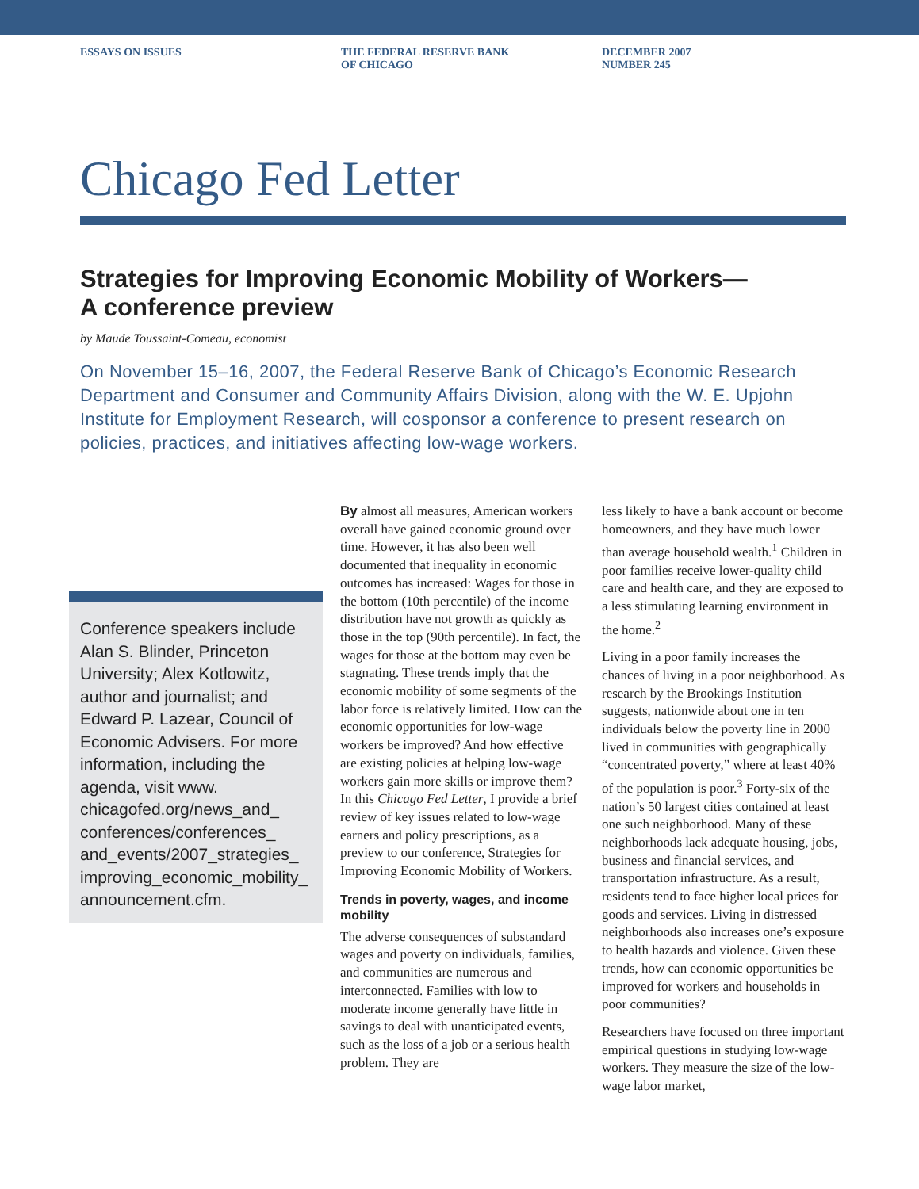ESSAYS ON ISSUES THE FEDERAL RESERVE BANK
OF CHICAGO
DECEMBER 2007
NUMBER 245
Chicago Fed Letter
Strategies for Improving Economic Mobility of Workers—
A conference preview
by Maude Toussaint-Comeau, economist
On November 15–16, 2007, the Federal Reserve Bank of Chicago’s Economic Research Department and Consumer and Community Affairs Division, along with the W. E. Upjohn Institute for Employment Research, will cosponsor a conference to present research on policies, practices, and initiatives affecting low-wage workers.
Conference speakers include Alan S. Blinder, Princeton University; Alex Kotlowitz, author and journalist; and Edward P. Lazear, Council of Economic Advisers. For more information, including the agenda, visit www. chicagofed.org/news_and_ conferences/conferences_ and_events/2007_strategies_ improving_economic_mobility_ announcement.cfm.
By almost all measures, American workers overall have gained economic ground over time. However, it has also been well documented that inequality in economic outcomes has increased: Wages for those in the bottom (10th percentile) of the income distribution have not growth as quickly as those in the top (90th percentile). In fact, the wages for those at the bottom may even be stagnating. These trends imply that the economic mobility of some segments of the labor force is relatively limited. How can the economic opportunities for low-wage workers be improved? And how effective are existing policies at helping low-wage workers gain more skills or improve them? In this Chicago Fed Letter, I provide a brief review of key issues related to low-wage earners and policy prescriptions, as a preview to our conference, Strategies for Improving Economic Mobility of Workers.
Trends in poverty, wages, and income mobility
The adverse consequences of substandard wages and poverty on individuals, families, and communities are numerous and interconnected. Families with low to moderate income generally have little in savings to deal with unanticipated events, such as the loss of a job or a serious health problem. They are
less likely to have a bank account or become homeowners, and they have much lower than average household wealth.<sup>1</sup> Children in poor families receive lower-quality child care and health care, and they are exposed to a less stimulating learning environment in the home.<sup>2</sup>
Living in a poor family increases the chances of living in a poor neighborhood. As research by the Brookings Institution suggests, nationwide about one in ten individuals below the poverty line in 2000 lived in communities with geographically “concentrated poverty,” where at least 40% of the population is poor.<sup>3</sup> Forty-six of the nation’s 50 largest cities contained at least one such neighborhood. Many of these neighborhoods lack adequate housing, jobs, business and financial services, and transportation infrastructure. As a result, residents tend to face higher local prices for goods and services. Living in distressed neighborhoods also increases one’s exposure to health hazards and violence. Given these trends, how can economic opportunities be improved for workers and households in poor communities?
Researchers have focused on three important empirical questions in studying low-wage workers. They measure the size of the low-wage labor market,